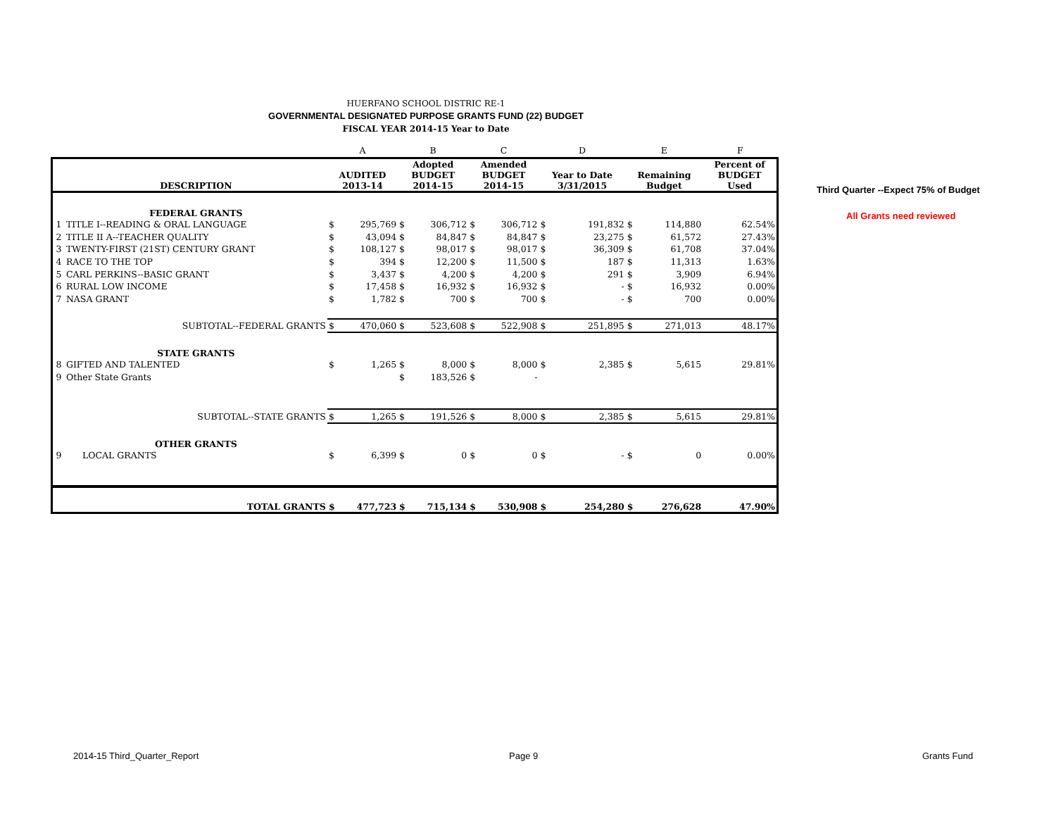HUERFANO SCHOOL DISTRIC RE-1
GOVERNMENTAL DESIGNATED PURPOSE GRANTS FUND (22) BUDGET
FISCAL YEAR 2014-15 Year to Date
| | | | A | | B | | C | | D | | E | | F |
| | DESCRIPTION | | AUDITED 2013-14 | | Adopted BUDGET 2014-15 | | Amended BUDGET 2014-15 | | Year to Date 3/31/2015 | | Remaining Budget | | Percent of BUDGET Used |
| | FEDERAL GRANTS | | | | | | | | | | | | |
| 1 | TITLE I--READING & ORAL LANGUAGE | | $ | 295,769 | $ | 306,712 | $ | 306,712 | $ | 191,832 | $ | 114,880 | 62.54% |
| 2 | TITLE II A--TEACHER QUALITY | | $ | 43,094 | $ | 84,847 | $ | 84,847 | $ | 23,275 | $ | 61,572 | 27.43% |
| 3 | TWENTY-FIRST (21ST) CENTURY GRANT | | $ | 108,127 | $ | 98,017 | $ | 98,017 | $ | 36,309 | $ | 61,708 | 37.04% |
| 4 | RACE TO THE TOP | | $ | 394 | $ | 12,200 | $ | 11,500 | $ | 187 | $ | 11,313 | 1.63% |
| 5 | CARL PERKINS--BASIC GRANT | | $ | 3,437 | $ | 4,200 | $ | 4,200 | $ | 291 | $ | 3,909 | 6.94% |
| 6 | RURAL LOW INCOME | | $ | 17,458 | $ | 16,932 | $ | 16,932 | $ | - | $ | 16,932 | 0.00% |
| 7 | NASA GRANT | | $ | 1,782 | $ | 700 | $ | 700 | $ | - | $ | 700 | 0.00% |
| | SUBTOTAL--FEDERAL GRANTS | | $ | 470,060 | $ | 523,608 | $ | 522,908 | $ | 251,895 | $ | 271,013 | 48.17% |
| | STATE GRANTS | | | | | | | | | | | | |
| 8 | GIFTED AND TALENTED | | $ | 1,265 | $ | 8,000 | $ | 8,000 | $ | 2,385 | $ | 5,615 | 29.81% |
| 9 | Other State Grants | | | | $ | 183,526 | $ | - | | | | | |
| | SUBTOTAL--STATE GRANTS | | $ | 1,265 | $ | 191,526 | $ | 8,000 | $ | 2,385 | $ | 5,615 | 29.81% |
| | OTHER GRANTS | | | | | | | | | | | | |
| 9 | LOCAL GRANTS | | $ | 6,399 | $ | 0 | $ | 0 | $ | - | $ | 0 | 0.00% |
| | TOTAL GRANTS | | $ | 477,723 | $ | 715,134 | $ | 530,908 | $ | 254,280 | $ | 276,628 | 47.90% |
Third Quarter --Expect 75% of Budget
All Grants need reviewed
2014-15 Third_Quarter_Report Page 9 Grants Fund